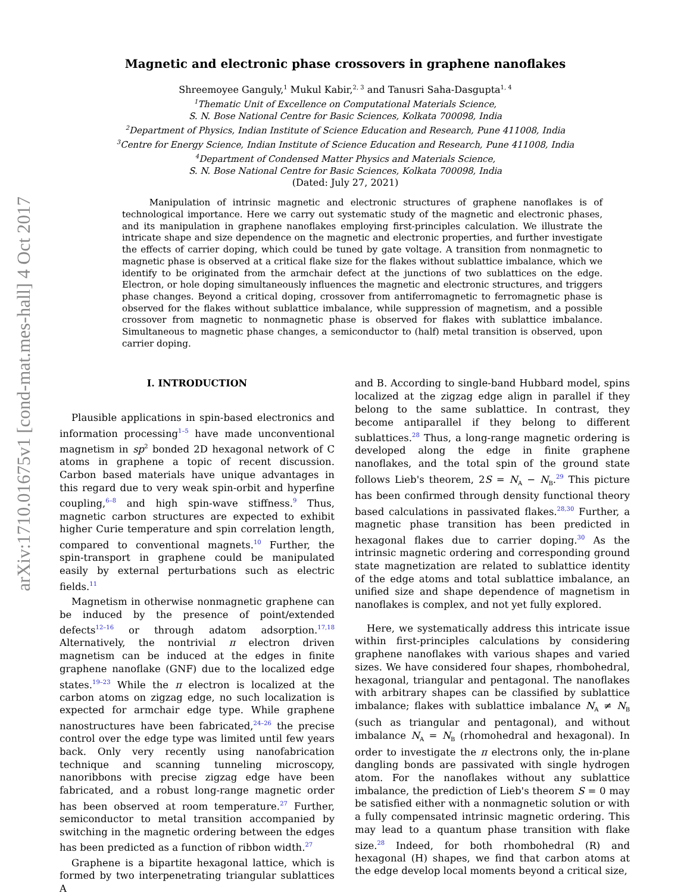arXiv:1710.01675v1 [cond-mat.mes-hall] 4 Oct 2017
Magnetic and electronic phase crossovers in graphene nanoflakes
Shreemoyee Ganguly,<sup>1</sup> Mukul Kabir,<sup>2, 3</sup> and Tanusri Saha-Dasgupta<sup>1, 4</sup>
<sup>1</sup> Thematic Unit of Excellence on Computational Materials Science,
S. N. Bose National Centre for Basic Sciences, Kolkata 700098, India
<sup>2</sup> Department of Physics, Indian Institute of Science Education and Research, Pune 411008, India
<sup>3</sup> Centre for Energy Science, Indian Institute of Science Education and Research, Pune 411008, India
<sup>4</sup> Department of Condensed Matter Physics and Materials Science,
S. N. Bose National Centre for Basic Sciences, Kolkata 700098, India
(Dated: July 27, 2021)
Manipulation of intrinsic magnetic and electronic structures of graphene nanoflakes is of technological importance. Here we carry out systematic study of the magnetic and electronic phases, and its manipulation in graphene nanoflakes employing first-principles calculation. We illustrate the intricate shape and size dependence on the magnetic and electronic properties, and further investigate the effects of carrier doping, which could be tuned by gate voltage. A transition from nonmagnetic to magnetic phase is observed at a critical flake size for the flakes without sublattice imbalance, which we identify to be originated from the armchair defect at the junctions of two sublattices on the edge. Electron, or hole doping simultaneously influences the magnetic and electronic structures, and triggers phase changes. Beyond a critical doping, crossover from antiferromagnetic to ferromagnetic phase is observed for the flakes without sublattice imbalance, while suppression of magnetism, and a possible crossover from magnetic to nonmagnetic phase is observed for flakes with sublattice imbalance. Simultaneous to magnetic phase changes, a semiconductor to (half) metal transition is observed, upon carrier doping.
I. INTRODUCTION
Plausible applications in spin-based electronics and information processing<sup>1–5</sup> have made unconventional magnetism in sp<sup>2</sup> bonded 2D hexagonal network of C atoms in graphene a topic of recent discussion. Carbon based materials have unique advantages in this regard due to very weak spin-orbit and hyperfine coupling,<sup>6–8</sup> and high spin-wave stiffness.<sup>9</sup> Thus, magnetic carbon structures are expected to exhibit higher Curie temperature and spin correlation length, compared to conventional magnets.<sup>10</sup> Further, the spin-transport in graphene could be manipulated easily by external perturbations such as electric fields.<sup>11</sup>
Magnetism in otherwise nonmagnetic graphene can be induced by the presence of point/extended defects<sup>12–16</sup> or through adatom adsorption.<sup>17,18</sup> Alternatively, the nontrivial π electron driven magnetism can be induced at the edges in finite graphene nanoflake (GNF) due to the localized edge states.<sup>19–23</sup> While the π electron is localized at the carbon atoms on zigzag edge, no such localization is expected for armchair edge type. While graphene nanostructures have been fabricated,<sup>24–26</sup> the precise control over the edge type was limited until few years back. Only very recently using nanofabrication technique and scanning tunneling microscopy, nanoribbons with precise zigzag edge have been fabricated, and a robust long-range magnetic order has been observed at room temperature.<sup>27</sup> Further, semiconductor to metal transition accompanied by switching in the magnetic ordering between the edges has been predicted as a function of ribbon width.<sup>27</sup>
Graphene is a bipartite hexagonal lattice, which is formed by two interpenetrating triangular sublattices A
and B. According to single-band Hubbard model, spins localized at the zigzag edge align in parallel if they belong to the same sublattice. In contrast, they become antiparallel if they belong to different sublattices.<sup>28</sup> Thus, a long-range magnetic ordering is developed along the edge in finite graphene nanoflakes, and the total spin of the ground state follows Lieb's theorem, 2S = N<sub>A</sub> − N<sub>B</sub>.<sup>29</sup> This picture has been confirmed through density functional theory based calculations in passivated flakes.<sup>28,30</sup> Further, a magnetic phase transition has been predicted in hexagonal flakes due to carrier doping.<sup>30</sup> As the intrinsic magnetic ordering and corresponding ground state magnetization are related to sublattice identity of the edge atoms and total sublattice imbalance, an unified size and shape dependence of magnetism in nanoflakes is complex, and not yet fully explored.
Here, we systematically address this intricate issue within first-principles calculations by considering graphene nanoflakes with various shapes and varied sizes. We have considered four shapes, rhombohedral, hexagonal, triangular and pentagonal. The nanoflakes with arbitrary shapes can be classified by sublattice imbalance; flakes with sublattice imbalance N<sub>A</sub> ≠ N<sub>B</sub> (such as triangular and pentagonal), and without imbalance N<sub>A</sub> = N<sub>B</sub> (rhomohedral and hexagonal). In order to investigate the π electrons only, the in-plane dangling bonds are passivated with single hydrogen atom. For the nanoflakes without any sublattice imbalance, the prediction of Lieb's theorem S = 0 may be satisfied either with a nonmagnetic solution or with a fully compensated intrinsic magnetic ordering. This may lead to a quantum phase transition with flake size.<sup>28</sup> Indeed, for both rhombohedral (R) and hexagonal (H) shapes, we find that carbon atoms at the edge develop local moments beyond a critical size,